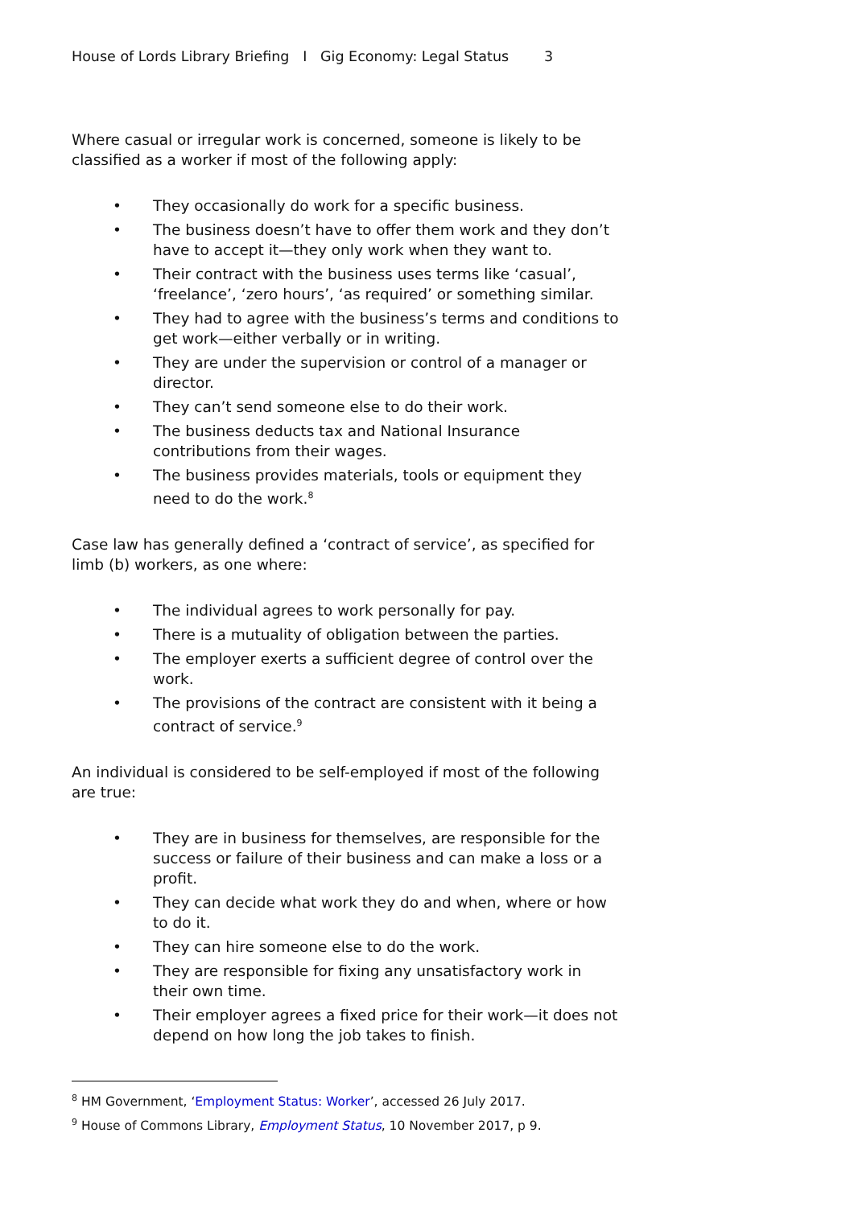House of Lords Library Briefing I Gig Economy: Legal Status 3
Where casual or irregular work is concerned, someone is likely to be classified as a worker if most of the following apply:
• They occasionally do work for a specific business.
• The business doesn’t have to offer them work and they don’t have to accept it—they only work when they want to.
• Their contract with the business uses terms like ‘casual’, ‘freelance’, ‘zero hours’, ‘as required’ or something similar.
• They had to agree with the business’s terms and conditions to get work—either verbally or in writing.
• They are under the supervision or control of a manager or director.
• They can’t send someone else to do their work.
• The business deducts tax and National Insurance contributions from their wages.
• The business provides materials, tools or equipment they need to do the work.<sup>8</sup>
Case law has generally defined a ‘contract of service’, as specified for limb (b) workers, as one where:
• The individual agrees to work personally for pay.
• There is a mutuality of obligation between the parties.
• The employer exerts a sufficient degree of control over the work.
• The provisions of the contract are consistent with it being a contract of service.<sup>9</sup>
An individual is considered to be self-employed if most of the following are true:
• They are in business for themselves, are responsible for the success or failure of their business and can make a loss or a profit.
• They can decide what work they do and when, where or how to do it.
• They can hire someone else to do the work.
• They are responsible for fixing any unsatisfactory work in their own time.
• Their employer agrees a fixed price for their work—it does not depend on how long the job takes to finish.
<sup>8</sup> HM Government, ‘Employment Status: Worker’, accessed 26 July 2017.
<sup>9</sup> House of Commons Library, Employment Status, 10 November 2017, p 9.